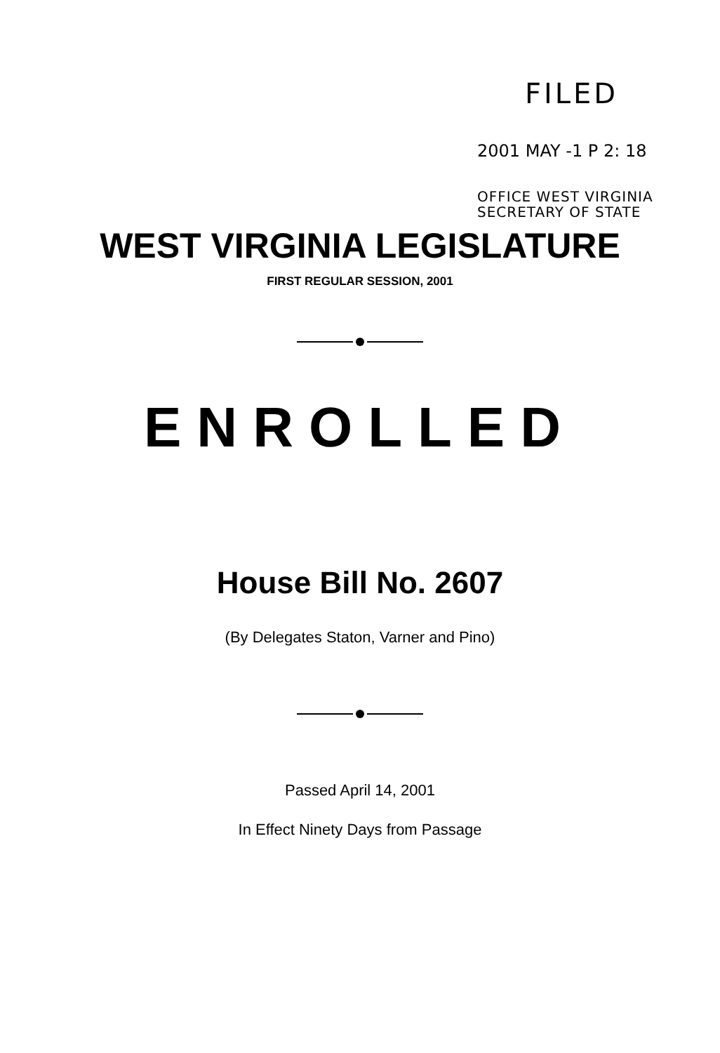FILED
2001 MAY -1 P 2: 18
OFFICE WEST VIRGINIA
SECRETARY OF STATE
WEST VIRGINIA LEGISLATURE
FIRST REGULAR SESSION, 2001
ENROLLED
House Bill No. 2607
(By Delegates Staton, Varner and Pino)
Passed April 14, 2001
In Effect Ninety Days from Passage